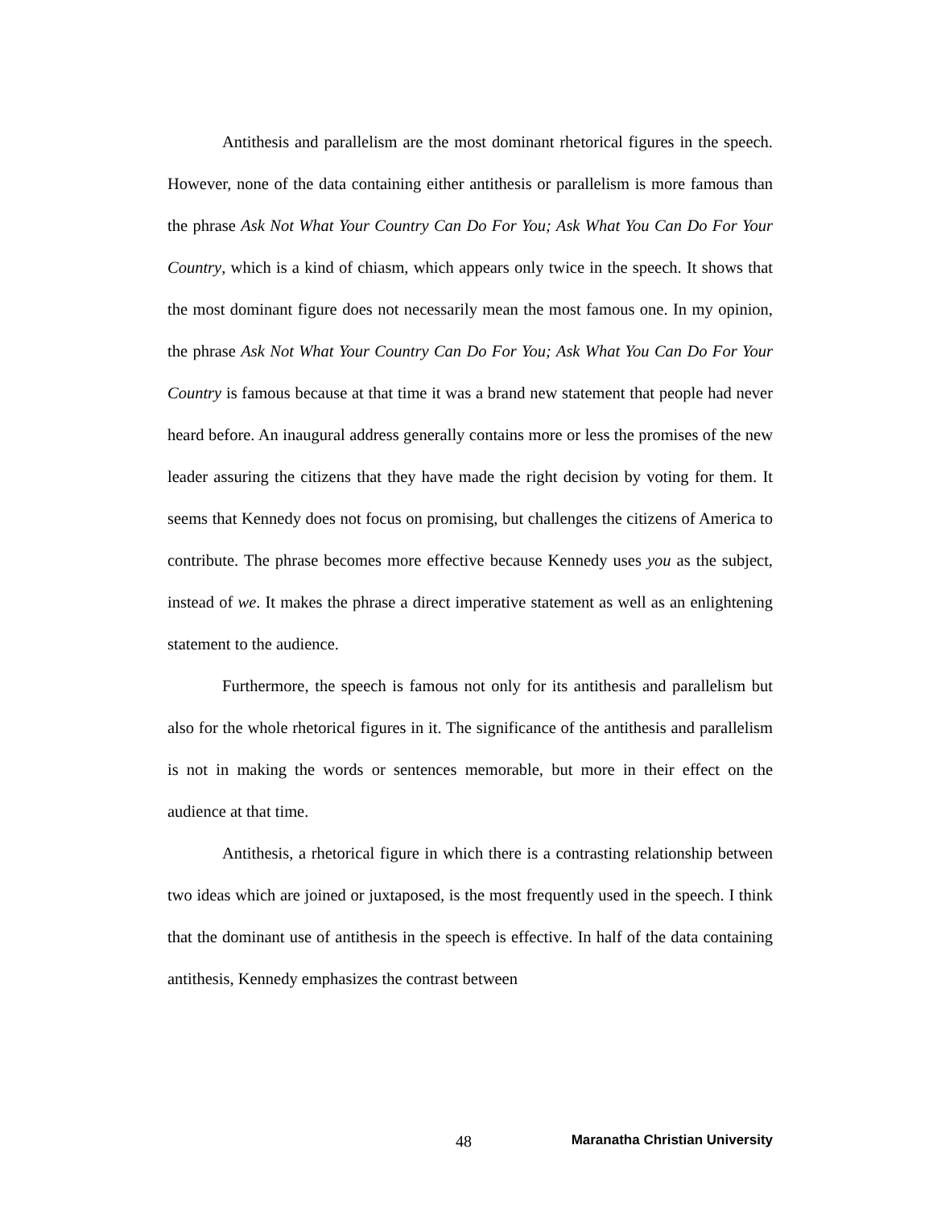Antithesis and parallelism are the most dominant rhetorical figures in the speech. However, none of the data containing either antithesis or parallelism is more famous than the phrase Ask Not What Your Country Can Do For You; Ask What You Can Do For Your Country, which is a kind of chiasm, which appears only twice in the speech. It shows that the most dominant figure does not necessarily mean the most famous one. In my opinion, the phrase Ask Not What Your Country Can Do For You; Ask What You Can Do For Your Country is famous because at that time it was a brand new statement that people had never heard before. An inaugural address generally contains more or less the promises of the new leader assuring the citizens that they have made the right decision by voting for them. It seems that Kennedy does not focus on promising, but challenges the citizens of America to contribute. The phrase becomes more effective because Kennedy uses you as the subject, instead of we. It makes the phrase a direct imperative statement as well as an enlightening statement to the audience.
Furthermore, the speech is famous not only for its antithesis and parallelism but also for the whole rhetorical figures in it. The significance of the antithesis and parallelism is not in making the words or sentences memorable, but more in their effect on the audience at that time.
Antithesis, a rhetorical figure in which there is a contrasting relationship between two ideas which are joined or juxtaposed, is the most frequently used in the speech. I think that the dominant use of antithesis in the speech is effective. In half of the data containing antithesis, Kennedy emphasizes the contrast between
48 Maranatha Christian University